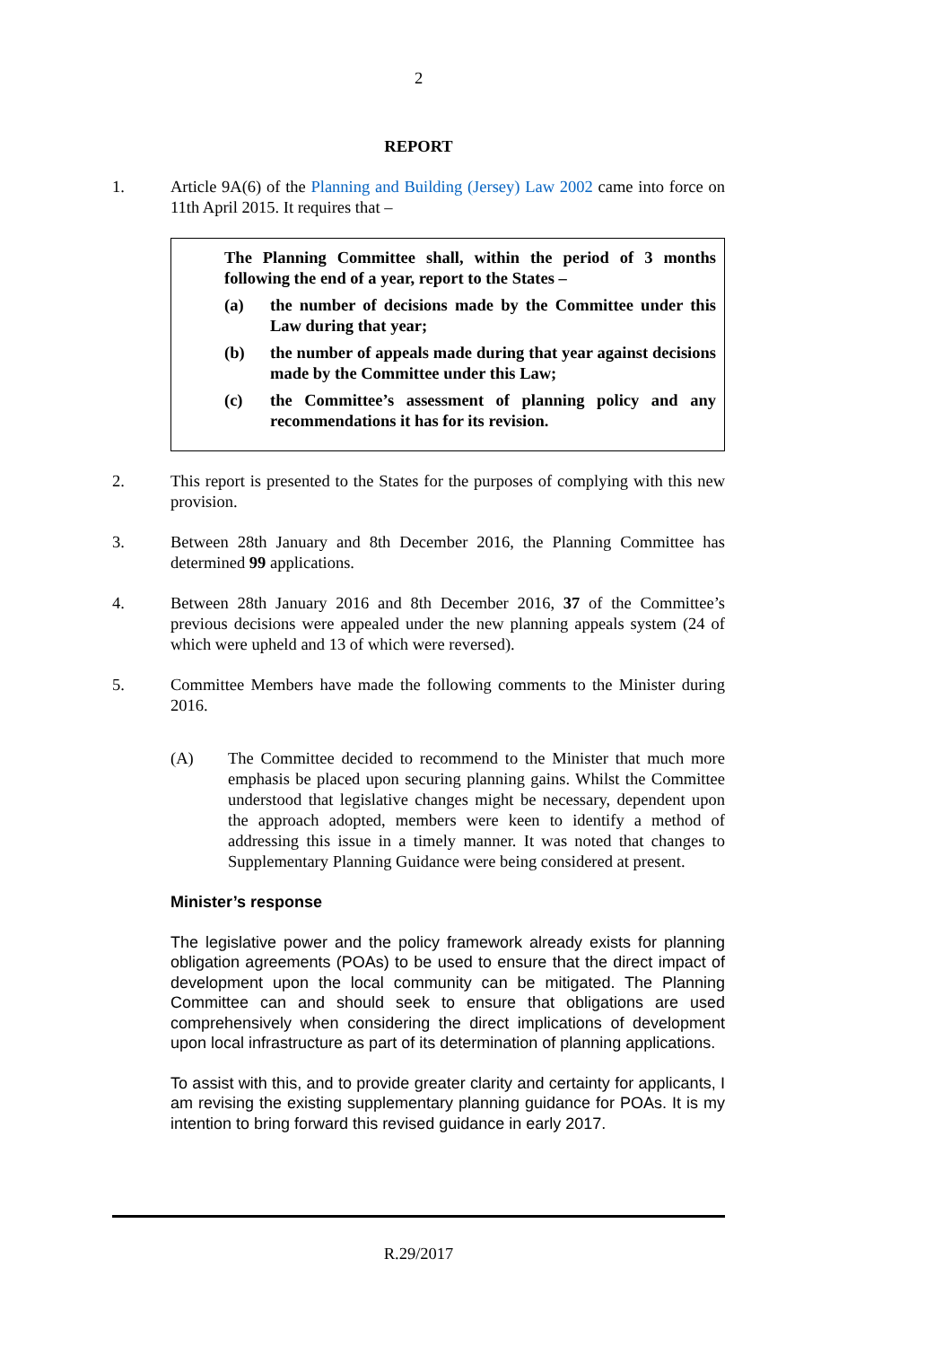2
REPORT
1. Article 9A(6) of the Planning and Building (Jersey) Law 2002 came into force on 11th April 2015. It requires that –
The Planning Committee shall, within the period of 3 months following the end of a year, report to the States –
(a) the number of decisions made by the Committee under this Law during that year;
(b) the number of appeals made during that year against decisions made by the Committee under this Law;
(c) the Committee’s assessment of planning policy and any recommendations it has for its revision.
2. This report is presented to the States for the purposes of complying with this new provision.
3. Between 28th January and 8th December 2016, the Planning Committee has determined 99 applications.
4. Between 28th January 2016 and 8th December 2016, 37 of the Committee’s previous decisions were appealed under the new planning appeals system (24 of which were upheld and 13 of which were reversed).
5. Committee Members have made the following comments to the Minister during 2016.
(A) The Committee decided to recommend to the Minister that much more emphasis be placed upon securing planning gains. Whilst the Committee understood that legislative changes might be necessary, dependent upon the approach adopted, members were keen to identify a method of addressing this issue in a timely manner. It was noted that changes to Supplementary Planning Guidance were being considered at present.
Minister’s response
The legislative power and the policy framework already exists for planning obligation agreements (POAs) to be used to ensure that the direct impact of development upon the local community can be mitigated. The Planning Committee can and should seek to ensure that obligations are used comprehensively when considering the direct implications of development upon local infrastructure as part of its determination of planning applications.
To assist with this, and to provide greater clarity and certainty for applicants, I am revising the existing supplementary planning guidance for POAs. It is my intention to bring forward this revised guidance in early 2017.
R.29/2017